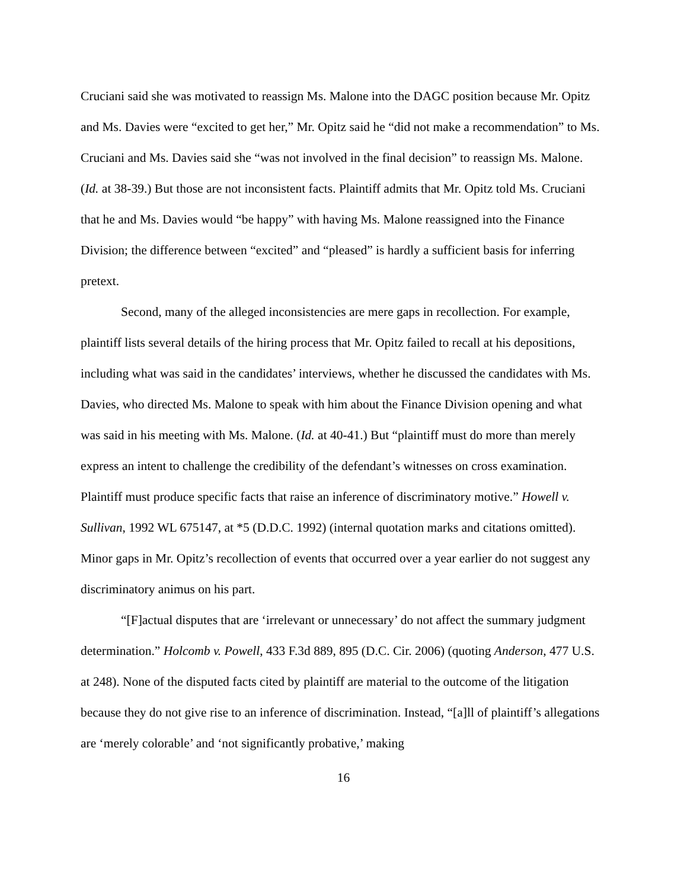Cruciani said she was motivated to reassign Ms. Malone into the DAGC position because Mr. Opitz and Ms. Davies were “excited to get her,” Mr. Opitz said he “did not make a recommendation” to Ms. Cruciani and Ms. Davies said she “was not involved in the final decision” to reassign Ms. Malone. (Id. at 38-39.) But those are not inconsistent facts. Plaintiff admits that Mr. Opitz told Ms. Cruciani that he and Ms. Davies would “be happy” with having Ms. Malone reassigned into the Finance Division; the difference between “excited” and “pleased” is hardly a sufficient basis for inferring pretext.
Second, many of the alleged inconsistencies are mere gaps in recollection. For example, plaintiff lists several details of the hiring process that Mr. Opitz failed to recall at his depositions, including what was said in the candidates’ interviews, whether he discussed the candidates with Ms. Davies, who directed Ms. Malone to speak with him about the Finance Division opening and what was said in his meeting with Ms. Malone. (Id. at 40-41.) But “plaintiff must do more than merely express an intent to challenge the credibility of the defendant’s witnesses on cross examination. Plaintiff must produce specific facts that raise an inference of discriminatory motive.” Howell v. Sullivan, 1992 WL 675147, at *5 (D.D.C. 1992) (internal quotation marks and citations omitted). Minor gaps in Mr. Opitz’s recollection of events that occurred over a year earlier do not suggest any discriminatory animus on his part.
“[F]actual disputes that are ‘irrelevant or unnecessary’ do not affect the summary judgment determination.” Holcomb v. Powell, 433 F.3d 889, 895 (D.C. Cir. 2006) (quoting Anderson, 477 U.S. at 248). None of the disputed facts cited by plaintiff are material to the outcome of the litigation because they do not give rise to an inference of discrimination. Instead, “[a]ll of plaintiff’s allegations are ‘merely colorable’ and ‘not significantly probative,’ making
16